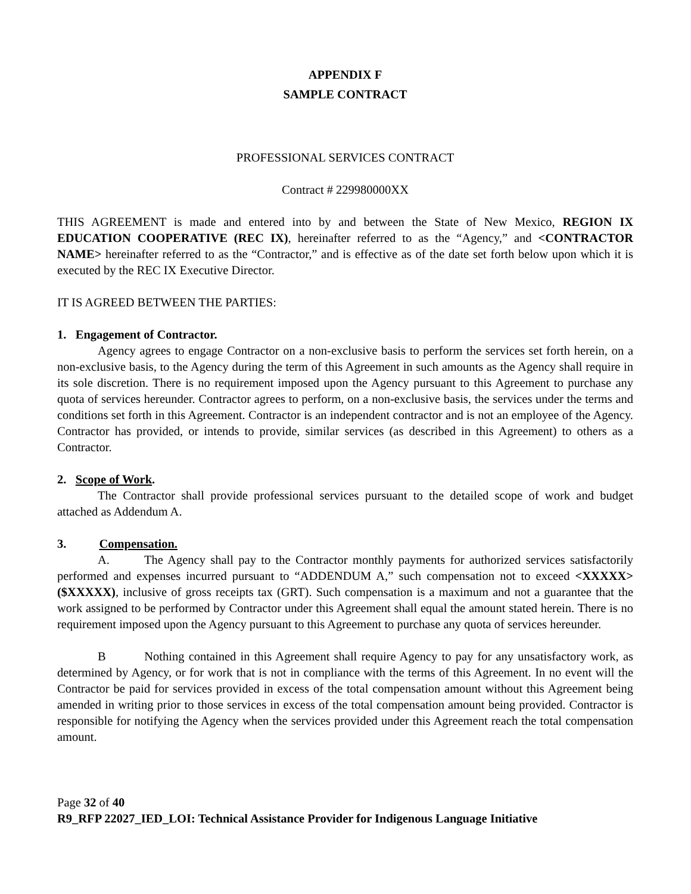APPENDIX F
SAMPLE CONTRACT
PROFESSIONAL SERVICES CONTRACT
Contract # 229980000XX
THIS AGREEMENT is made and entered into by and between the State of New Mexico, REGION IX EDUCATION COOPERATIVE (REC IX), hereinafter referred to as the “Agency,” and <CONTRACTOR NAME> hereinafter referred to as the “Contractor,” and is effective as of the date set forth below upon which it is executed by the REC IX Executive Director.
IT IS AGREED BETWEEN THE PARTIES:
1. Engagement of Contractor.
Agency agrees to engage Contractor on a non-exclusive basis to perform the services set forth herein, on a non-exclusive basis, to the Agency during the term of this Agreement in such amounts as the Agency shall require in its sole discretion. There is no requirement imposed upon the Agency pursuant to this Agreement to purchase any quota of services hereunder. Contractor agrees to perform, on a non-exclusive basis, the services under the terms and conditions set forth in this Agreement. Contractor is an independent contractor and is not an employee of the Agency. Contractor has provided, or intends to provide, similar services (as described in this Agreement) to others as a Contractor.
2. Scope of Work.
The Contractor shall provide professional services pursuant to the detailed scope of work and budget attached as Addendum A.
3. Compensation.
A. The Agency shall pay to the Contractor monthly payments for authorized services satisfactorily performed and expenses incurred pursuant to “ADDENDUM A,” such compensation not to exceed <XXXXX> ($XXXXX), inclusive of gross receipts tax (GRT). Such compensation is a maximum and not a guarantee that the work assigned to be performed by Contractor under this Agreement shall equal the amount stated herein. There is no requirement imposed upon the Agency pursuant to this Agreement to purchase any quota of services hereunder.
B Nothing contained in this Agreement shall require Agency to pay for any unsatisfactory work, as determined by Agency, or for work that is not in compliance with the terms of this Agreement. In no event will the Contractor be paid for services provided in excess of the total compensation amount without this Agreement being amended in writing prior to those services in excess of the total compensation amount being provided. Contractor is responsible for notifying the Agency when the services provided under this Agreement reach the total compensation amount.
Page 32 of 40
R9_RFP 22027_IED_LOI: Technical Assistance Provider for Indigenous Language Initiative